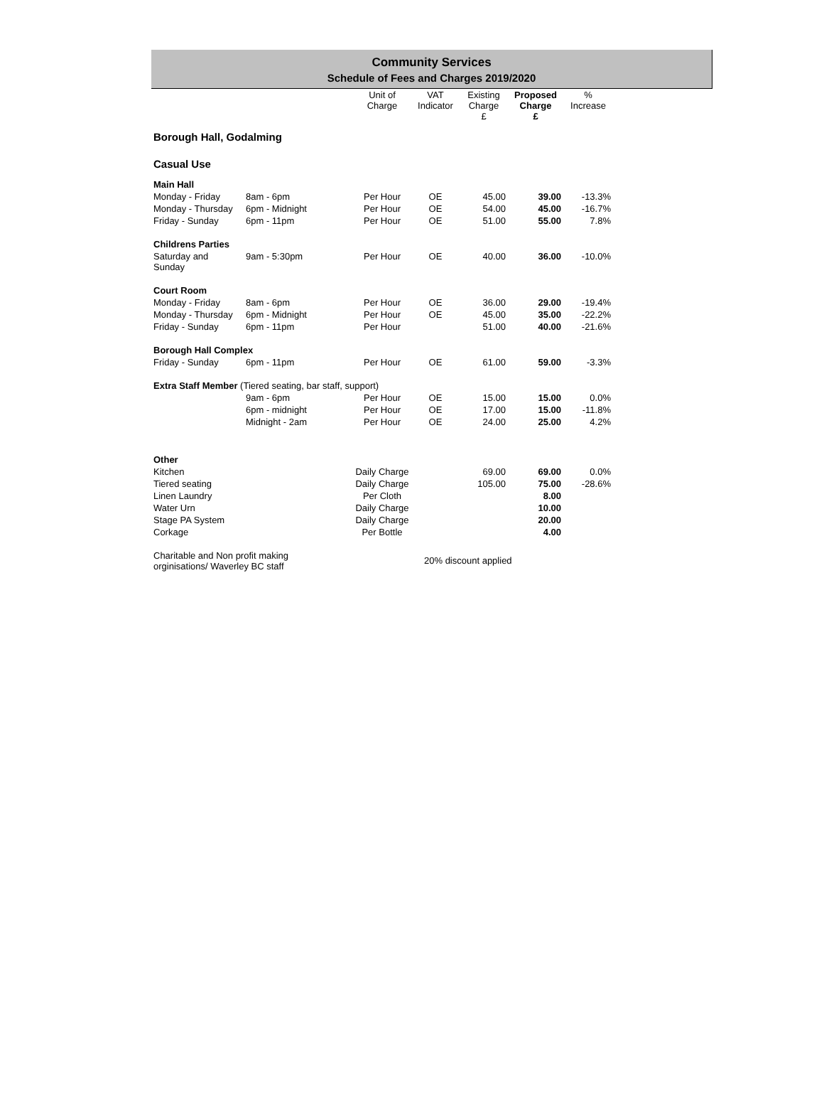Community Services
Schedule of Fees and Charges 2019/2020
| | | Unit of Charge | VAT Indicator | Existing Charge £ | Proposed Charge £ | % Increase |
| --- | --- | --- | --- | --- | --- | --- |
| Borough Hall, Godalming | | | | | | |
| Casual Use | | | | | | |
| Main Hall | | | | | | |
| Monday - Friday | 8am - 6pm | Per Hour | OE | 45.00 | 39.00 | -13.3% |
| Monday - Thursday | 6pm - Midnight | Per Hour | OE | 54.00 | 45.00 | -16.7% |
| Friday - Sunday | 6pm - 11pm | Per Hour | OE | 51.00 | 55.00 | 7.8% |
| Childrens Parties | | | | | | |
| Saturday and Sunday | 9am - 5:30pm | Per Hour | OE | 40.00 | 36.00 | -10.0% |
| Court Room | | | | | | |
| Monday - Friday | 8am - 6pm | Per Hour | OE | 36.00 | 29.00 | -19.4% |
| Monday - Thursday | 6pm - Midnight | Per Hour | OE | 45.00 | 35.00 | -22.2% |
| Friday - Sunday | 6pm - 11pm | Per Hour | | 51.00 | 40.00 | -21.6% |
| Borough Hall Complex | | | | | | |
| Friday - Sunday | 6pm - 11pm | Per Hour | OE | 61.00 | 59.00 | -3.3% |
| Extra Staff Member (Tiered seating, bar staff, support) | | | | | | |
| | 9am - 6pm | Per Hour | OE | 15.00 | 15.00 | 0.0% |
| | 6pm - midnight | Per Hour | OE | 17.00 | 15.00 | -11.8% |
| | Midnight - 2am | Per Hour | OE | 24.00 | 25.00 | 4.2% |
| Other | | | | | | |
| Kitchen | | Daily Charge | | 69.00 | 69.00 | 0.0% |
| Tiered seating | | Daily Charge | | 105.00 | 75.00 | -28.6% |
| Linen Laundry | | Per Cloth | | | 8.00 | |
| Water Urn | | Daily Charge | | | 10.00 | |
| Stage PA System | | Daily Charge | | | 20.00 | |
| Corkage | | Per Bottle | | | 4.00 | |
| Charitable and Non profit making orginisations/ Waverley BC staff | | | 20% discount applied | | | |